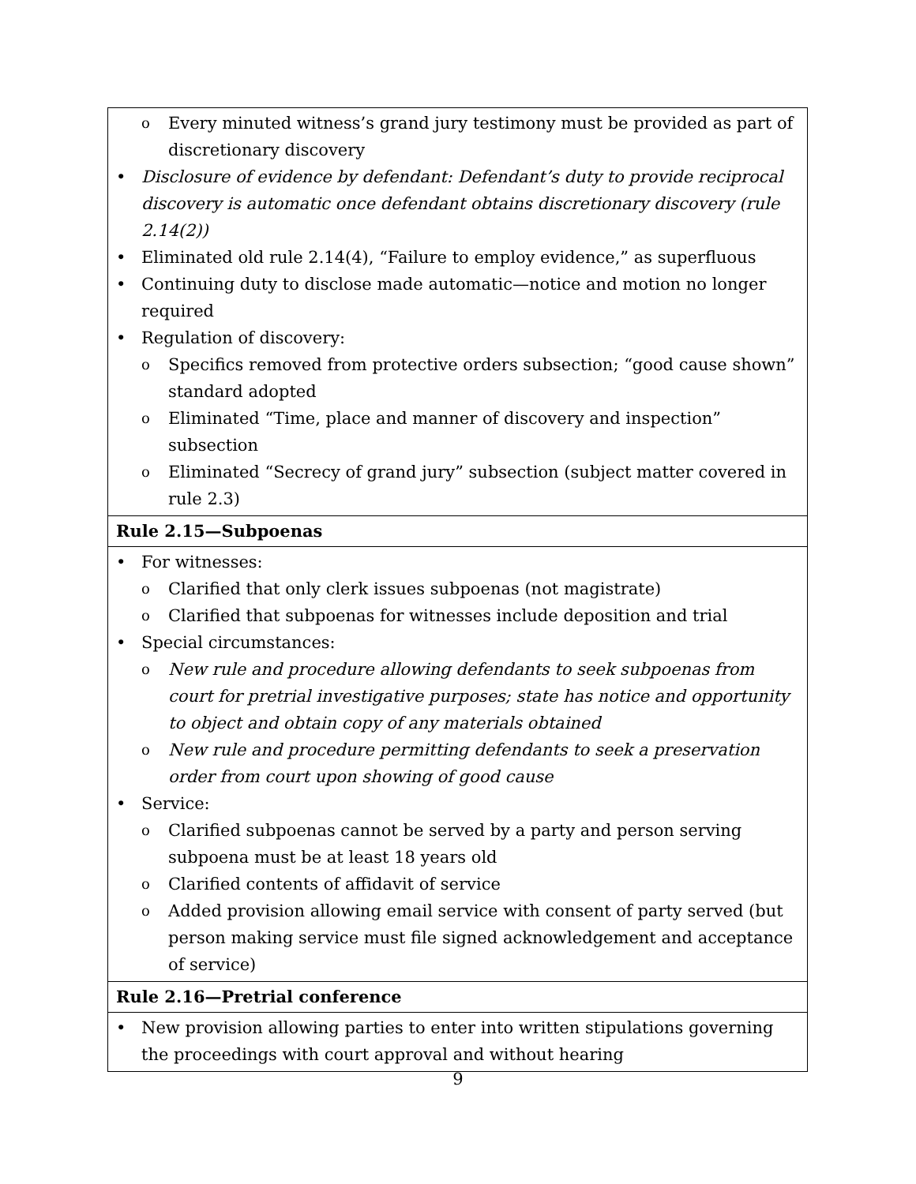| o Every minuted witness’s grand jury testimony must be provided as part of discretionary discovery • Disclosure of evidence by defendant: Defendant’s duty to provide reciprocal discovery is automatic once defendant obtains discretionary discovery (rule 2.14(2)) • Eliminated old rule 2.14(4), “Failure to employ evidence,” as superfluous • Continuing duty to disclose made automatic—notice and motion no longer required • Regulation of discovery: o Specifics removed from protective orders subsection; “good cause shown” standard adopted o Eliminated “Time, place and manner of discovery and inspection” subsection o Eliminated “Secrecy of grand jury” subsection (subject matter covered in rule 2.3) |
| Rule 2.15—Subpoenas |
| • For witnesses: o Clarified that only clerk issues subpoenas (not magistrate) o Clarified that subpoenas for witnesses include deposition and trial • Special circumstances: o New rule and procedure allowing defendants to seek subpoenas from court for pretrial investigative purposes; state has notice and opportunity to object and obtain copy of any materials obtained o New rule and procedure permitting defendants to seek a preservation order from court upon showing of good cause • Service: o Clarified subpoenas cannot be served by a party and person serving subpoena must be at least 18 years old o Clarified contents of affidavit of service o Added provision allowing email service with consent of party served (but person making service must file signed acknowledgement and acceptance of service) |
| Rule 2.16—Pretrial conference |
| • New provision allowing parties to enter into written stipulations governing the proceedings with court approval and without hearing |
9